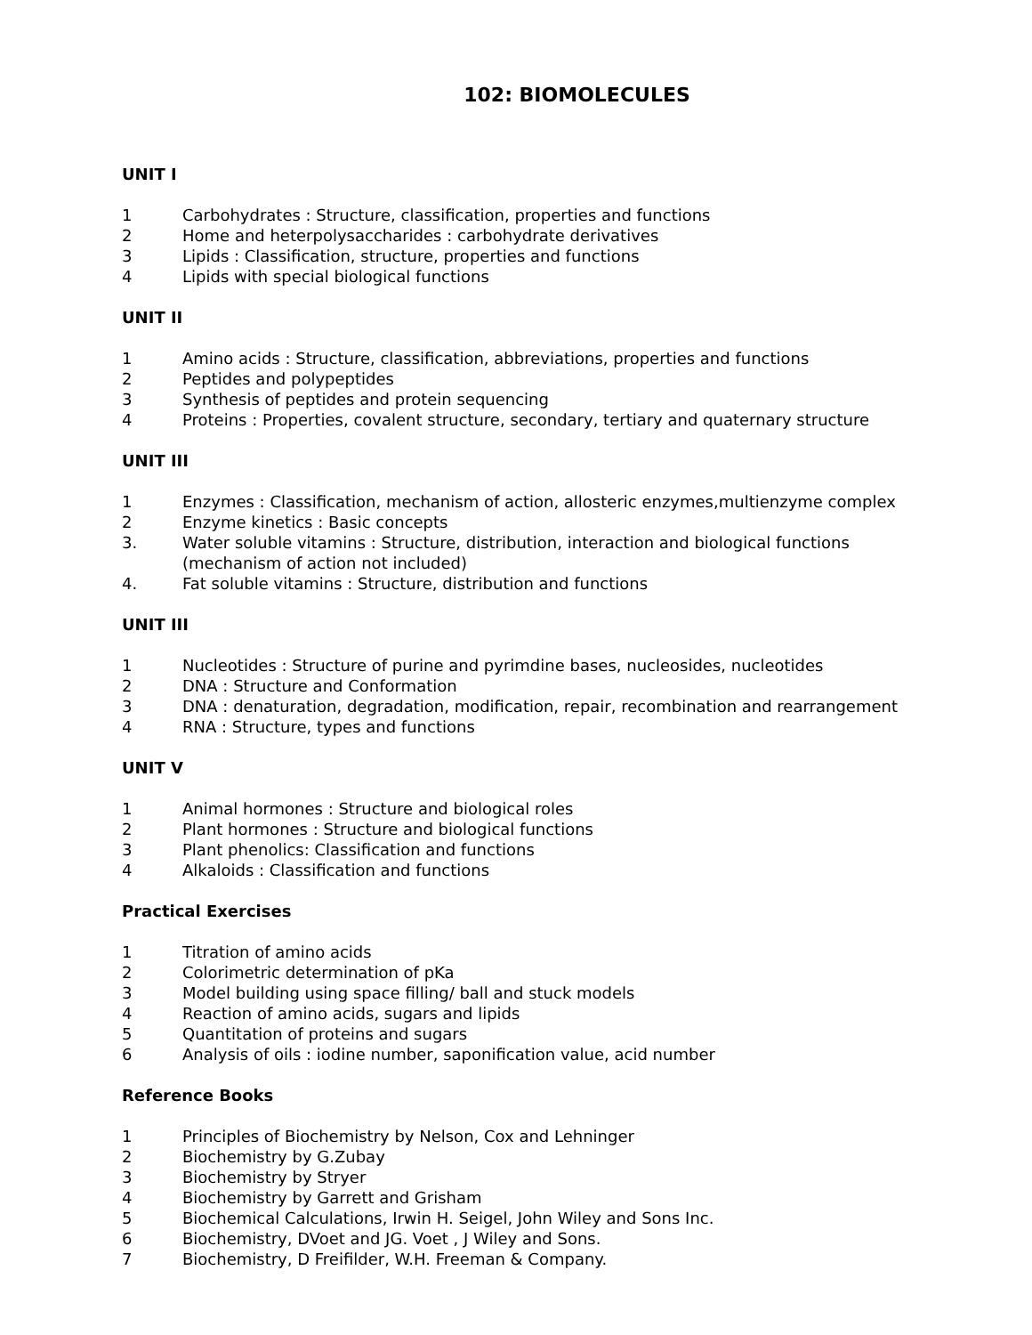102: BIOMOLECULES
UNIT I
1 Carbohydrates : Structure, classification, properties and functions
2 Home and heterpolysaccharides : carbohydrate derivatives
3 Lipids : Classification, structure, properties and functions
4 Lipids with special biological functions
UNIT II
1 Amino acids : Structure, classification, abbreviations, properties and functions
2 Peptides and polypeptides
3 Synthesis of peptides and protein sequencing
4 Proteins : Properties, covalent structure, secondary, tertiary and quaternary structure
UNIT III
1 Enzymes : Classification, mechanism of action, allosteric enzymes,multienzyme complex
2 Enzyme kinetics : Basic concepts
3. Water soluble vitamins : Structure, distribution, interaction and biological functions
(mechanism of action not included)
4. Fat soluble vitamins : Structure, distribution and functions
UNIT III
1 Nucleotides : Structure of purine and pyrimdine bases, nucleosides, nucleotides
2 DNA : Structure and Conformation
3 DNA : denaturation, degradation, modification, repair, recombination and rearrangement
4 RNA : Structure, types and functions
UNIT V
1 Animal hormones : Structure and biological roles
2 Plant hormones : Structure and biological functions
3 Plant phenolics: Classification and functions
4 Alkaloids : Classification and functions
Practical Exercises
1 Titration of amino acids
2 Colorimetric determination of pKa
3 Model building using space filling/ ball and stuck models
4 Reaction of amino acids, sugars and lipids
5 Quantitation of proteins and sugars
6 Analysis of oils : iodine number, saponification value, acid number
Reference Books
1 Principles of Biochemistry by Nelson, Cox and Lehninger
2 Biochemistry by G.Zubay
3 Biochemistry by Stryer
4 Biochemistry by Garrett and Grisham
5 Biochemical Calculations, Irwin H. Seigel, John Wiley and Sons Inc.
6 Biochemistry, DVoet and JG. Voet , J Wiley and Sons.
7 Biochemistry, D Freifilder, W.H. Freeman & Company.